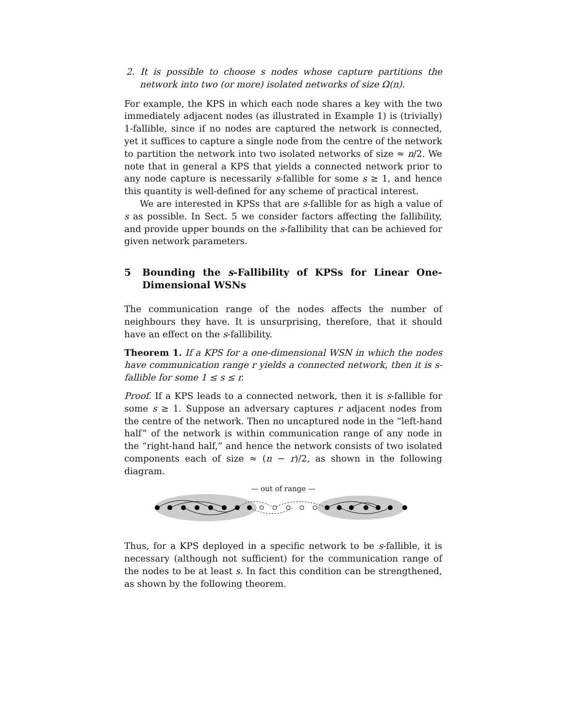2. It is possible to choose s nodes whose capture partitions the network into two (or more) isolated networks of size Ω(n).
For example, the KPS in which each node shares a key with the two immediately adjacent nodes (as illustrated in Example 1) is (trivially) 1-fallible, since if no nodes are captured the network is connected, yet it suffices to capture a single node from the centre of the network to partition the network into two isolated networks of size ≈ n/2. We note that in general a KPS that yields a connected network prior to any node capture is necessarily s-fallible for some s ≥ 1, and hence this quantity is well-defined for any scheme of practical interest.
We are interested in KPSs that are s-fallible for as high a value of s as possible. In Sect. 5 we consider factors affecting the fallibility, and provide upper bounds on the s-fallibility that can be achieved for given network parameters.
5 Bounding the s-Fallibility of KPSs for Linear One-Dimensional WSNs
The communication range of the nodes affects the number of neighbours they have. It is unsurprising, therefore, that it should have an effect on the s-fallibility.
Theorem 1. If a KPS for a one-dimensional WSN in which the nodes have communication range r yields a connected network, then it is s-fallible for some 1 ≤ s ≤ r.
Proof. If a KPS leads to a connected network, then it is s-fallible for some s ≥ 1. Suppose an adversary captures r adjacent nodes from the centre of the network. Then no uncaptured node in the “left-hand half” of the network is within communication range of any node in the “right-hand half,” and hence the network consists of two isolated components each of size ≈ (n − r)/2, as shown in the following diagram.
— out of range —
Thus, for a KPS deployed in a specific network to be s-fallible, it is necessary (although not sufficient) for the communication range of the nodes to be at least s. In fact this condition can be strengthened, as shown by the following theorem.